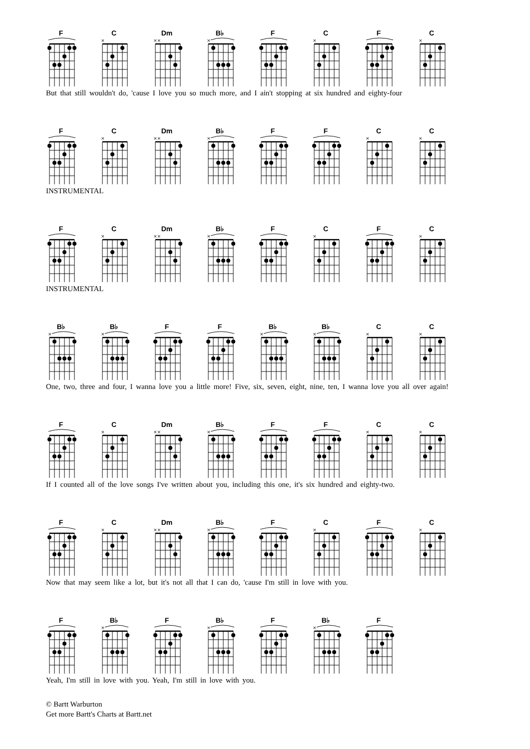×
××
×
F C Dm B♭ F C F C
But that still wouldn't do, 'cause I love you so much more, and I ain't stopping at six hundred and eighty-four
F C Dm B♭ F F C C
INSTRUMENTAL
F C Dm B♭ F C F C
INSTRUMENTAL
B♭ B♭ F F B♭ B♭ C C
One, two, three and four, I wanna love you a little more! Five, six, seven, eight, nine, ten, I wanna love you all over again!
F C Dm B♭ F F C C
If I counted all of the love songs I've written about you, including this one, it's six hundred and eighty-two.
F C Dm B♭ F C F C
Now that may seem like a lot, but it's not all that I can do, 'cause I'm still in love with you.
F B♭ F B♭ F B♭ F
Yeah, I'm still in love with you. Yeah, I'm still in love with you.
© Bartt Warburton
Get more Bartt's Charts at Bartt.net